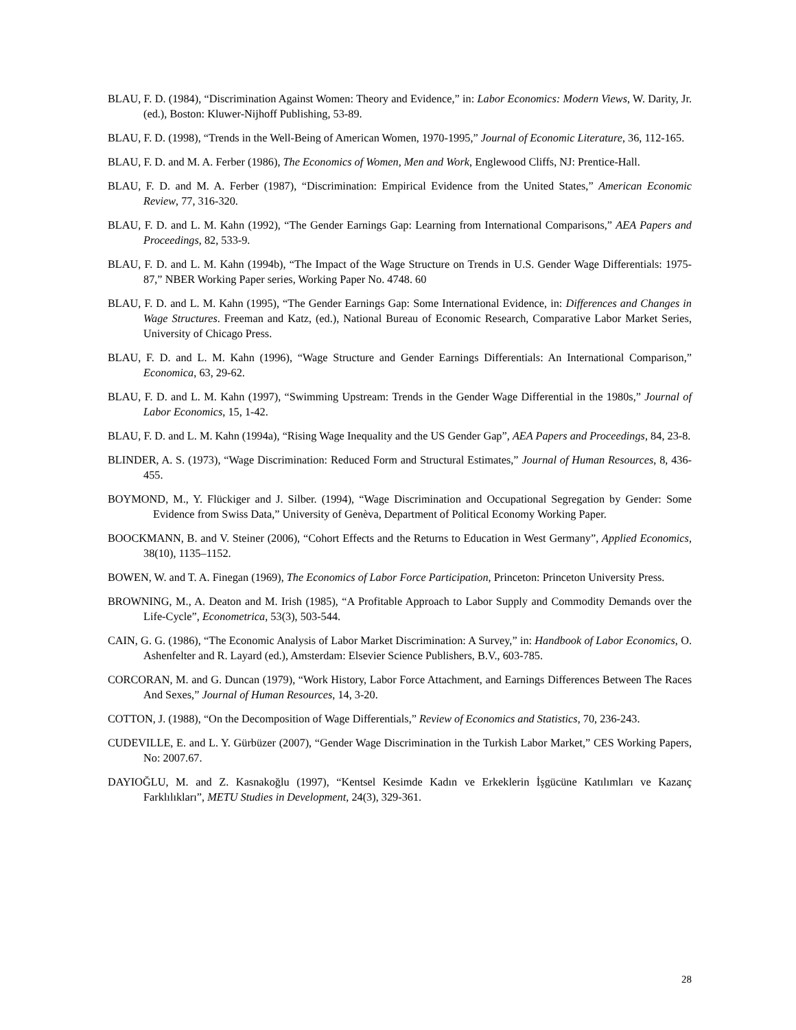BLAU, F. D. (1984), “Discrimination Against Women: Theory and Evidence,” in: Labor Economics: Modern Views, W. Darity, Jr. (ed.), Boston: Kluwer-Nijhoff Publishing, 53-89.
BLAU, F. D. (1998), “Trends in the Well-Being of American Women, 1970-1995,” Journal of Economic Literature, 36, 112-165.
BLAU, F. D. and M. A. Ferber (1986), The Economics of Women, Men and Work, Englewood Cliffs, NJ: Prentice-Hall.
BLAU, F. D. and M. A. Ferber (1987), “Discrimination: Empirical Evidence from the United States,” American Economic Review, 77, 316-320.
BLAU, F. D. and L. M. Kahn (1992), “The Gender Earnings Gap: Learning from International Comparisons,” AEA Papers and Proceedings, 82, 533-9.
BLAU, F. D. and L. M. Kahn (1994b), “The Impact of the Wage Structure on Trends in U.S. Gender Wage Differentials: 1975-87,” NBER Working Paper series, Working Paper No. 4748. 60
BLAU, F. D. and L. M. Kahn (1995), “The Gender Earnings Gap: Some International Evidence, in: Differences and Changes in Wage Structures. Freeman and Katz, (ed.), National Bureau of Economic Research, Comparative Labor Market Series, University of Chicago Press.
BLAU, F. D. and L. M. Kahn (1996), “Wage Structure and Gender Earnings Differentials: An International Comparison,” Economica, 63, 29-62.
BLAU, F. D. and L. M. Kahn (1997), “Swimming Upstream: Trends in the Gender Wage Differential in the 1980s,” Journal of Labor Economics, 15, 1-42.
BLAU, F. D. and L. M. Kahn (1994a), “Rising Wage Inequality and the US Gender Gap”, AEA Papers and Proceedings, 84, 23-8.
BLINDER, A. S. (1973), “Wage Discrimination: Reduced Form and Structural Estimates,” Journal of Human Resources, 8, 436-455.
BOYMOND, M., Y. Flückiger and J. Silber. (1994), “Wage Discrimination and Occupational Segregation by Gender: Some Evidence from Swiss Data,” University of Genèva, Department of Political Economy Working Paper.
BOOCKMANN, B. and V. Steiner (2006), “Cohort Effects and the Returns to Education in West Germany”, Applied Economics, 38(10), 1135–1152.
BOWEN, W. and T. A. Finegan (1969), The Economics of Labor Force Participation, Princeton: Princeton University Press.
BROWNING, M., A. Deaton and M. Irish (1985), “A Profitable Approach to Labor Supply and Commodity Demands over the Life-Cycle”, Econometrica, 53(3), 503-544.
CAIN, G. G. (1986), “The Economic Analysis of Labor Market Discrimination: A Survey,” in: Handbook of Labor Economics, O. Ashenfelter and R. Layard (ed.), Amsterdam: Elsevier Science Publishers, B.V., 603-785.
CORCORAN, M. and G. Duncan (1979), “Work History, Labor Force Attachment, and Earnings Differences Between The Races And Sexes,” Journal of Human Resources, 14, 3-20.
COTTON, J. (1988), “On the Decomposition of Wage Differentials,” Review of Economics and Statistics, 70, 236-243.
CUDEVILLE, E. and L. Y. Gürbüzer (2007), “Gender Wage Discrimination in the Turkish Labor Market,” CES Working Papers, No: 2007.67.
DAYIOĞLU, M. and Z. Kasnakoğlu (1997), “Kentsel Kesimde Kadın ve Erkeklerin İşgücüne Katılımları ve Kazanç Farklılıkları”, METU Studies in Development, 24(3), 329-361.
28